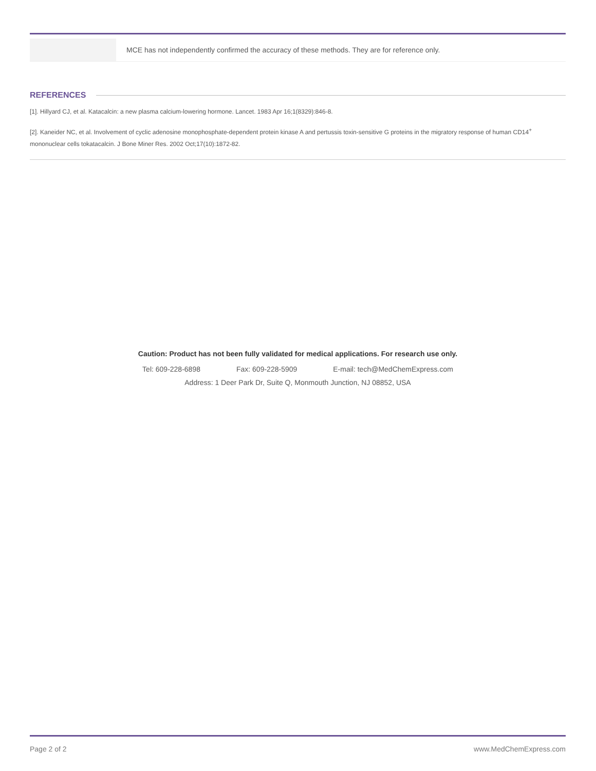| | MCE has not independently confirmed the accuracy of these methods. They are for reference only. |
REFERENCES
[1]. Hillyard CJ, et al. Katacalcin: a new plasma calcium-lowering hormone. Lancet. 1983 Apr 16;1(8329):846-8.
[2]. Kaneider NC, et al. Involvement of cyclic adenosine monophosphate-dependent protein kinase A and pertussis toxin-sensitive G proteins in the migratory response of human CD14<sup>+</sup> mononuclear cells tokatacalcin. J Bone Miner Res. 2002 Oct;17(10):1872-82.
Caution: Product has not been fully validated for medical applications. For research use only.
Tel: 609-228-6898 Fax: 609-228-5909 E-mail: tech@MedChemExpress.com
Address: 1 Deer Park Dr, Suite Q, Monmouth Junction, NJ 08852, USA
Page 2 of 2 www.MedChemExpress.com